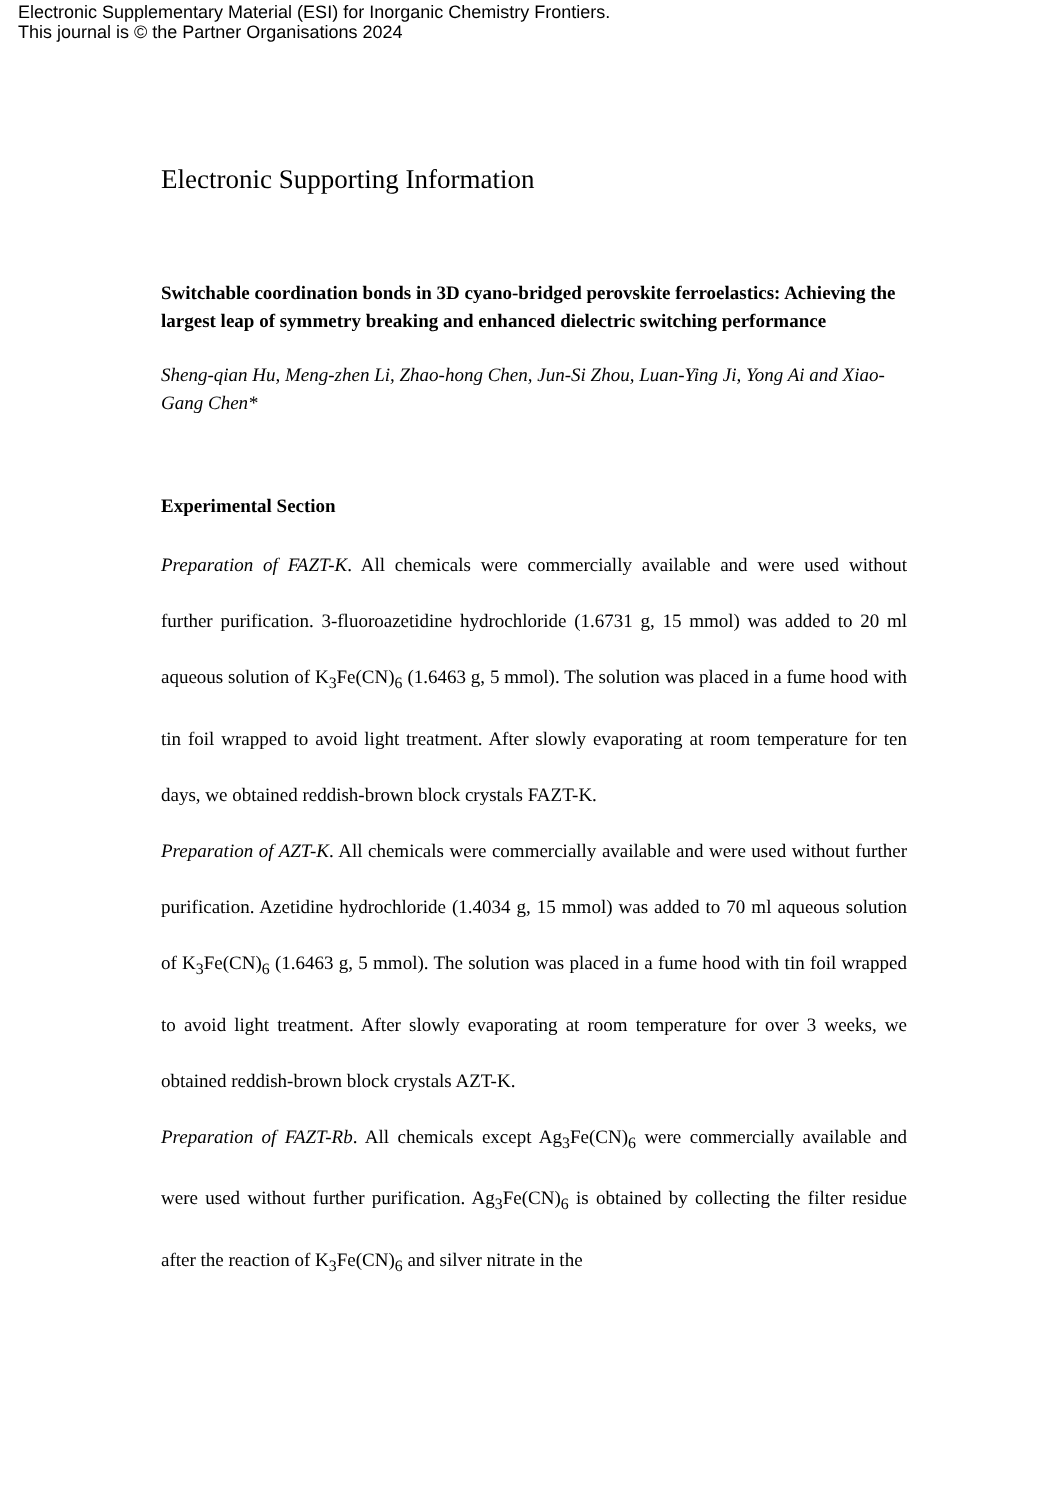Electronic Supplementary Material (ESI) for Inorganic Chemistry Frontiers.
This journal is © the Partner Organisations 2024
Electronic Supporting Information
Switchable coordination bonds in 3D cyano-bridged perovskite ferroelastics: Achieving the largest leap of symmetry breaking and enhanced dielectric switching performance
Sheng-qian Hu, Meng-zhen Li, Zhao-hong Chen, Jun-Si Zhou, Luan-Ying Ji, Yong Ai and Xiao-Gang Chen*
Experimental Section
Preparation of FAZT-K. All chemicals were commercially available and were used without further purification. 3-fluoroazetidine hydrochloride (1.6731 g, 15 mmol) was added to 20 ml aqueous solution of K<sub>3</sub>Fe(CN)<sub>6</sub> (1.6463 g, 5 mmol). The solution was placed in a fume hood with tin foil wrapped to avoid light treatment. After slowly evaporating at room temperature for ten days, we obtained reddish-brown block crystals FAZT-K.
Preparation of AZT-K. All chemicals were commercially available and were used without further purification. Azetidine hydrochloride (1.4034 g, 15 mmol) was added to 70 ml aqueous solution of K<sub>3</sub>Fe(CN)<sub>6</sub> (1.6463 g, 5 mmol). The solution was placed in a fume hood with tin foil wrapped to avoid light treatment. After slowly evaporating at room temperature for over 3 weeks, we obtained reddish-brown block crystals AZT-K.
Preparation of FAZT-Rb. All chemicals except Ag<sub>3</sub>Fe(CN)<sub>6</sub> were commercially available and were used without further purification. Ag<sub>3</sub>Fe(CN)<sub>6</sub> is obtained by collecting the filter residue after the reaction of K<sub>3</sub>Fe(CN)<sub>6</sub> and silver nitrate in the